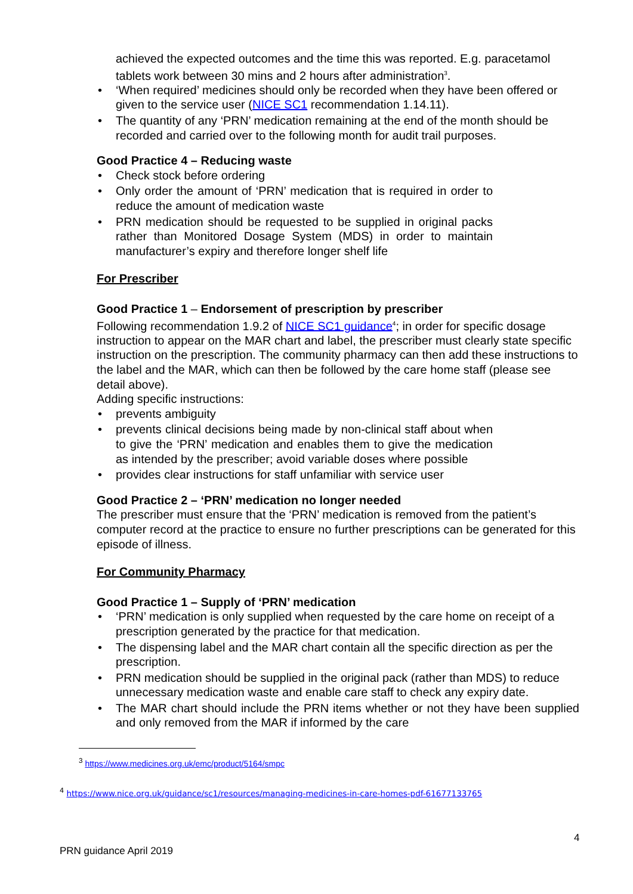achieved the expected outcomes and the time this was reported. E.g. paracetamol tablets work between 30 mins and 2 hours after administration<sup>3</sup>.
‘When required’ medicines should only be recorded when they have been offered or given to the service user (NICE SC1 recommendation 1.14.11).
The quantity of any ‘PRN’ medication remaining at the end of the month should be recorded and carried over to the following month for audit trail purposes.
Good Practice 4 – Reducing waste
Check stock before ordering
Only order the amount of ‘PRN’ medication that is required in order to reduce the amount of medication waste
PRN medication should be requested to be supplied in original packs rather than Monitored Dosage System (MDS) in order to maintain manufacturer’s expiry and therefore longer shelf life
For Prescriber
Good Practice 1 – Endorsement of prescription by prescriber
Following recommendation 1.9.2 of NICE SC1 guidance<sup>4</sup>; in order for specific dosage instruction to appear on the MAR chart and label, the prescriber must clearly state specific instruction on the prescription. The community pharmacy can then add these instructions to the label and the MAR, which can then be followed by the care home staff (please see detail above).
Adding specific instructions:
prevents ambiguity
prevents clinical decisions being made by non-clinical staff about when to give the ‘PRN’ medication and enables them to give the medication as intended by the prescriber; avoid variable doses where possible
provides clear instructions for staff unfamiliar with service user
Good Practice 2 – ‘PRN’ medication no longer needed
The prescriber must ensure that the ‘PRN’ medication is removed from the patient’s computer record at the practice to ensure no further prescriptions can be generated for this episode of illness.
For Community Pharmacy
Good Practice 1 – Supply of ‘PRN’ medication
‘PRN’ medication is only supplied when requested by the care home on receipt of a prescription generated by the practice for that medication.
The dispensing label and the MAR chart contain all the specific direction as per the prescription.
PRN medication should be supplied in the original pack (rather than MDS) to reduce unnecessary medication waste and enable care staff to check any expiry date.
The MAR chart should include the PRN items whether or not they have been supplied and only removed from the MAR if informed by the care
<sup>3</sup> https://www.medicines.org.uk/emc/product/5164/smpc
<sup>4</sup> https://www.nice.org.uk/guidance/sc1/resources/managing-medicines-in-care-homes-pdf-61677133765
4
PRN guidance April 2019